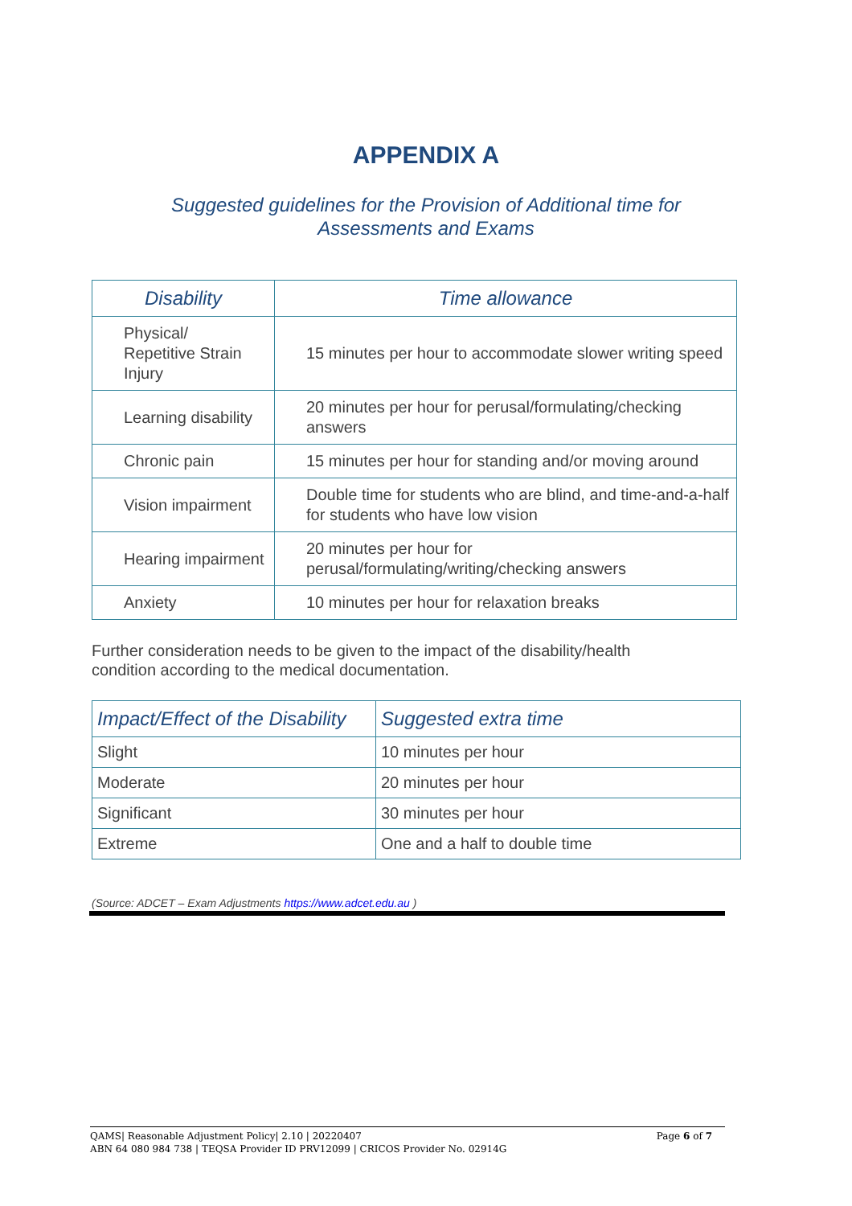APPENDIX A
Suggested guidelines for the Provision of Additional time for
Assessments and Exams
| Disability | Time allowance |
| --- | --- |
| Physical/ Repetitive Strain Injury | 15 minutes per hour to accommodate slower writing speed |
| Learning disability | 20 minutes per hour for perusal/formulating/checking answers |
| Chronic pain | 15 minutes per hour for standing and/or moving around |
| Vision impairment | Double time for students who are blind, and time-and-a-half for students who have low vision |
| Hearing impairment | 20 minutes per hour for perusal/formulating/writing/checking answers |
| Anxiety | 10 minutes per hour for relaxation breaks |
Further consideration needs to be given to the impact of the disability/health
condition according to the medical documentation.
| Impact/Effect of the Disability | Suggested extra time |
| --- | --- |
| Slight | 10 minutes per hour |
| Moderate | 20 minutes per hour |
| Significant | 30 minutes per hour |
| Extreme | One and a half to double time |
(Source: ADCET – Exam Adjustments https://www.adcet.edu.au )
Page 6 of 7 QAMS| Reasonable Adjustment Policy| 2.10 | 20220407
ABN 64 080 984 738 | TEQSA Provider ID PRV12099 | CRICOS Provider No. 02914G